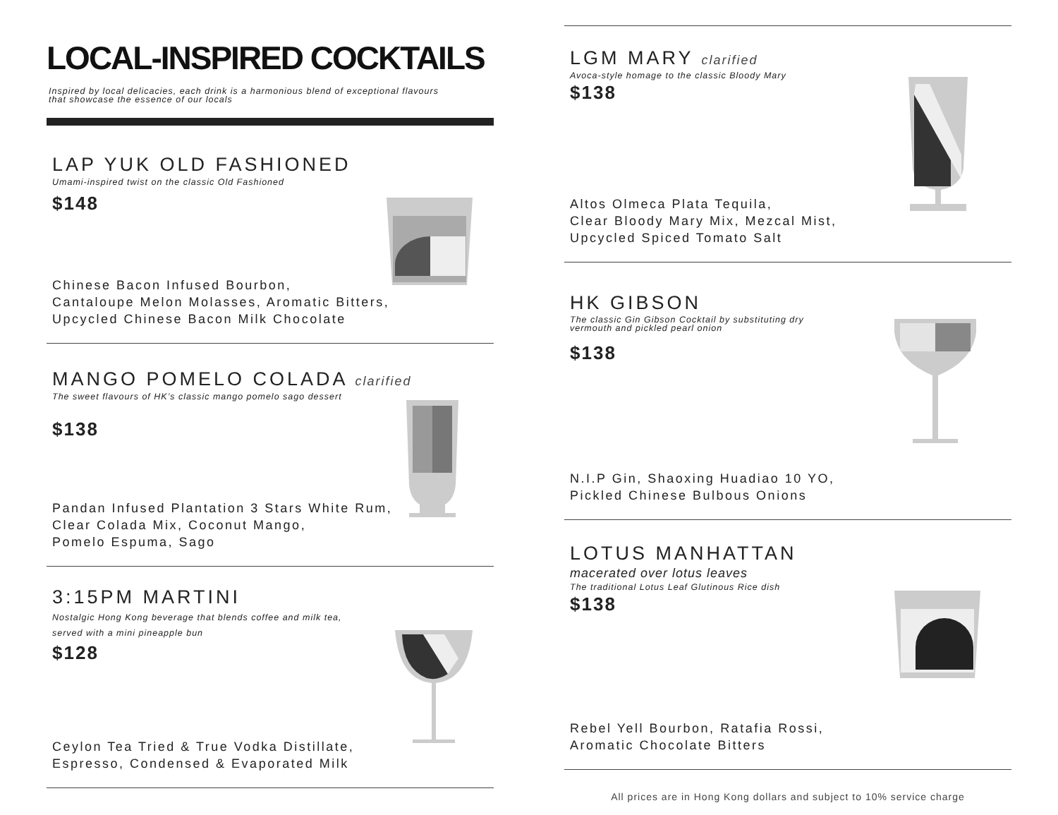LOCAL-INSPIRED COCKTAILS
Inspired by local delicacies, each drink is a harmonious blend of exceptional flavours
that showcase the essence of our locals
LAP YUK OLD FASHIONED
Umami-inspired twist on the classic Old Fashioned
$148
Chinese Bacon Infused Bourbon,
Cantaloupe Melon Molasses, Aromatic Bitters,
Upcycled Chinese Bacon Milk Chocolate
MANGO POMELO COLADA clarified
The sweet flavours of HK’s classic mango pomelo sago dessert
$138
Pandan Infused Plantation 3 Stars White Rum,
Clear Colada Mix, Coconut Mango,
Pomelo Espuma, Sago
3:15PM MARTINI
Nostalgic Hong Kong beverage that blends coffee and milk tea,
served with a mini pineapple bun
$128
Ceylon Tea Tried & True Vodka Distillate,
Espresso, Condensed & Evaporated Milk
LGM MARY clarified
Avoca-style homage to the classic Bloody Mary
$138
Altos Olmeca Plata Tequila,
Clear Bloody Mary Mix, Mezcal Mist,
Upcycled Spiced Tomato Salt
HK GIBSON
The classic Gin Gibson Cocktail by substituting dry
vermouth and pickled pearl onion
$138
N.I.P Gin, Shaoxing Huadiao 10 YO,
Pickled Chinese Bulbous Onions
LOTUS MANHATTAN
macerated over lotus leaves
The traditional Lotus Leaf Glutinous Rice dish
$138
Rebel Yell Bourbon, Ratafia Rossi,
Aromatic Chocolate Bitters
All prices are in Hong Kong dollars and subject to 10% service charge